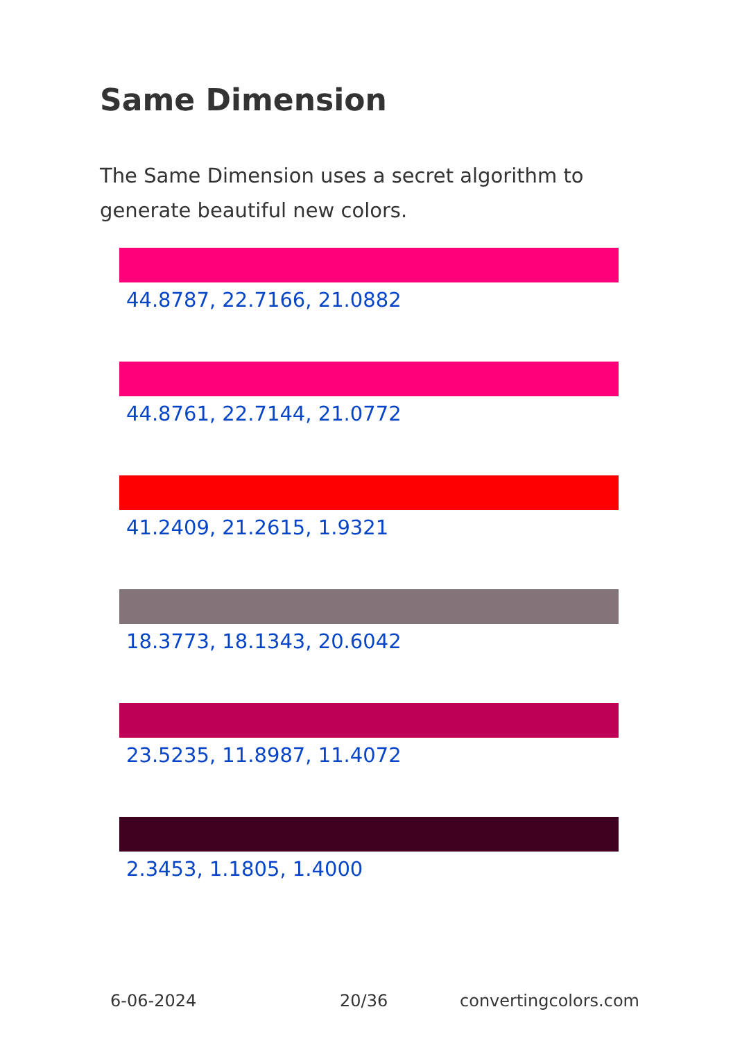Same Dimension
The Same Dimension uses a secret algorithm to generate beautiful new colors.
44.8787, 22.7166, 21.0882
44.8761, 22.7144, 21.0772
41.2409, 21.2615, 1.9321
18.3773, 18.1343, 20.6042
23.5235, 11.8987, 11.4072
2.3453, 1.1805, 1.4000
6-06-2024 20/36 convertingcolors.com